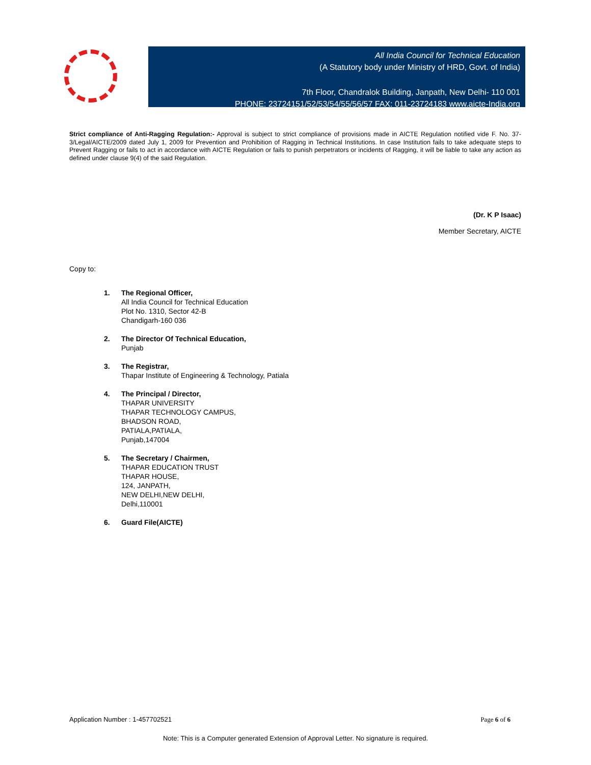All India Council for Technical Education
(A Statutory body under Ministry of HRD, Govt. of India)
7th Floor, Chandralok Building, Janpath, New Delhi- 110 001
PHONE: 23724151/52/53/54/55/56/57 FAX: 011-23724183 www.aicte-India.org
Strict compliance of Anti-Ragging Regulation:- Approval is subject to strict compliance of provisions made in AICTE Regulation notified vide F. No. 37-3/Legal/AICTE/2009 dated July 1, 2009 for Prevention and Prohibition of Ragging in Technical Institutions. In case Institution fails to take adequate steps to Prevent Ragging or fails to act in accordance with AICTE Regulation or fails to punish perpetrators or incidents of Ragging, it will be liable to take any action as defined under clause 9(4) of the said Regulation.
(Dr. K P Isaac)
Member Secretary, AICTE
Copy to:
1. The Regional Officer,
All India Council for Technical Education
Plot No. 1310, Sector 42-B
Chandigarh-160 036
2. The Director Of Technical Education,
Punjab
3. The Registrar,
Thapar Institute of Engineering & Technology, Patiala
4. The Principal / Director,
THAPAR UNIVERSITY
THAPAR TECHNOLOGY CAMPUS,
BHADSON ROAD,
PATIALA,PATIALA,
Punjab,147004
5. The Secretary / Chairmen,
THAPAR EDUCATION TRUST
THAPAR HOUSE,
124, JANPATH,
NEW DELHI,NEW DELHI,
Delhi,110001
6. Guard File(AICTE)
Application Number : 1-457702521 Page 6 of 6
Note: This is a Computer generated Extension of Approval Letter. No signature is required.